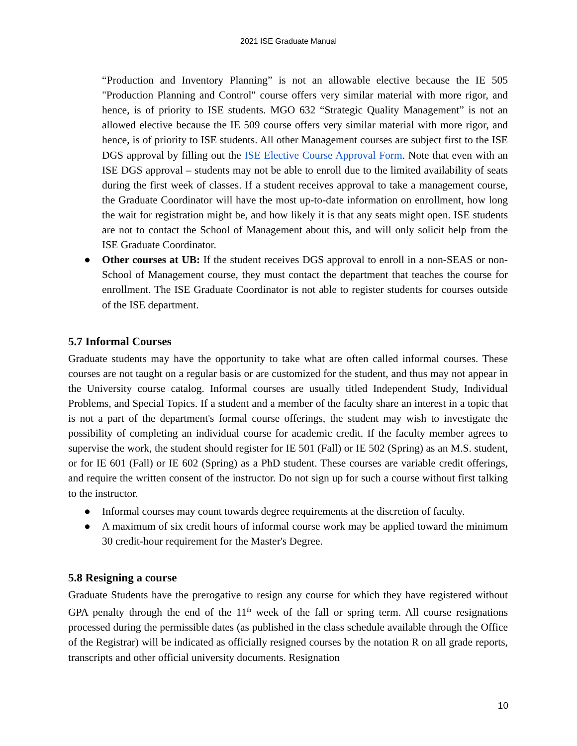2021 ISE Graduate Manual
“Production and Inventory Planning” is not an allowable elective because the IE 505 "Production Planning and Control" course offers very similar material with more rigor, and hence, is of priority to ISE students. MGO 632 “Strategic Quality Management” is not an allowed elective because the IE 509 course offers very similar material with more rigor, and hence, is of priority to ISE students. All other Management courses are subject first to the ISE DGS approval by filling out the ISE Elective Course Approval Form. Note that even with an ISE DGS approval – students may not be able to enroll due to the limited availability of seats during the first week of classes. If a student receives approval to take a management course, the Graduate Coordinator will have the most up-to-date information on enrollment, how long the wait for registration might be, and how likely it is that any seats might open. ISE students are not to contact the School of Management about this, and will only solicit help from the ISE Graduate Coordinator.
● Other courses at UB: If the student receives DGS approval to enroll in a non-SEAS or non-School of Management course, they must contact the department that teaches the course for enrollment. The ISE Graduate Coordinator is not able to register students for courses outside of the ISE department.
5.7 Informal Courses
Graduate students may have the opportunity to take what are often called informal courses. These courses are not taught on a regular basis or are customized for the student, and thus may not appear in the University course catalog. Informal courses are usually titled Independent Study, Individual Problems, and Special Topics. If a student and a member of the faculty share an interest in a topic that is not a part of the department's formal course offerings, the student may wish to investigate the possibility of completing an individual course for academic credit. If the faculty member agrees to supervise the work, the student should register for IE 501 (Fall) or IE 502 (Spring) as an M.S. student, or for IE 601 (Fall) or IE 602 (Spring) as a PhD student. These courses are variable credit offerings, and require the written consent of the instructor. Do not sign up for such a course without first talking to the instructor.
● Informal courses may count towards degree requirements at the discretion of faculty.
● A maximum of six credit hours of informal course work may be applied toward the minimum 30 credit-hour requirement for the Master's Degree.
5.8 Resigning a course
Graduate Students have the prerogative to resign any course for which they have registered without GPA penalty through the end of the 11<sup>th</sup> week of the fall or spring term. All course resignations processed during the permissible dates (as published in the class schedule available through the Office of the Registrar) will be indicated as officially resigned courses by the notation R on all grade reports, transcripts and other official university documents. Resignation
10